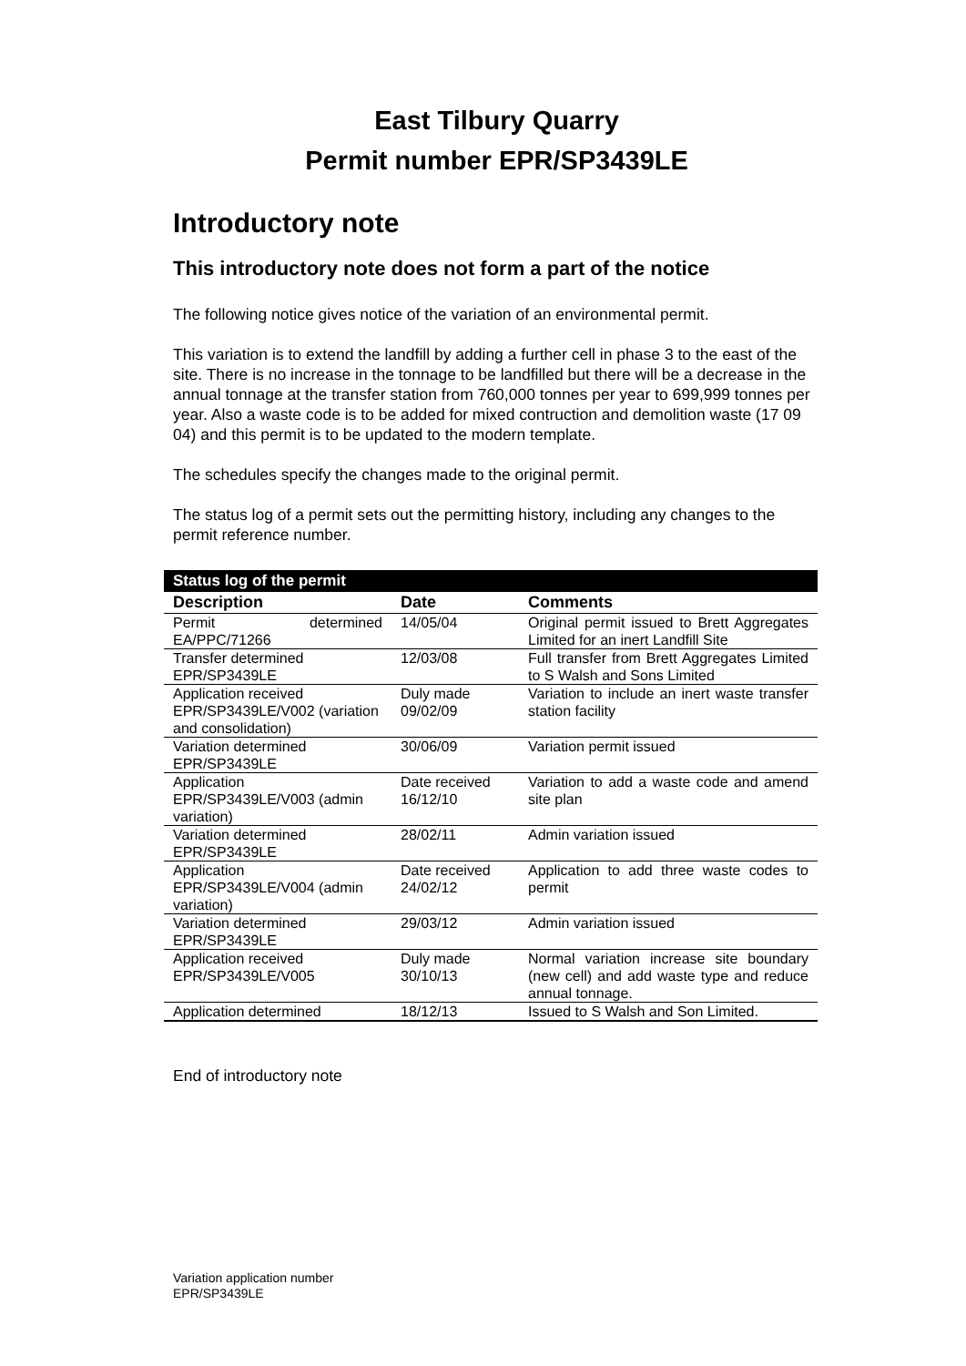East Tilbury Quarry
Permit number EPR/SP3439LE
Introductory note
This introductory note does not form a part of the notice
The following notice gives notice of the variation of an environmental permit.
This variation is to extend the landfill by adding a further cell in phase 3 to the east of the site. There is no increase in the tonnage to be landfilled but there will be a decrease in the annual tonnage at the transfer station from 760,000 tonnes per year to 699,999 tonnes per year. Also a waste code is to be added for mixed contruction and demolition waste (17 09 04) and this permit is to be updated to the modern template.
The schedules specify the changes made to the original permit.
The status log of a permit sets out the permitting history, including any changes to the permit reference number.
| Status log of the permit | | |
| Description | Date | Comments |
| Permit determined EA/PPC/71266 | 14/05/04 | Original permit issued to Brett Aggregates Limited for an inert Landfill Site |
| Transfer determined EPR/SP3439LE | 12/03/08 | Full transfer from Brett Aggregates Limited to S Walsh and Sons Limited |
| Application received EPR/SP3439LE/V002 (variation and consolidation) | Duly made 09/02/09 | Variation to include an inert waste transfer station facility |
| Variation determined EPR/SP3439LE | 30/06/09 | Variation permit issued |
| Application EPR/SP3439LE/V003 (admin variation) | Date received 16/12/10 | Variation to add a waste code and amend site plan |
| Variation determined EPR/SP3439LE | 28/02/11 | Admin variation issued |
| Application EPR/SP3439LE/V004 (admin variation) | Date received 24/02/12 | Application to add three waste codes to permit |
| Variation determined EPR/SP3439LE | 29/03/12 | Admin variation issued |
| Application received EPR/SP3439LE/V005 | Duly made 30/10/13 | Normal variation increase site boundary (new cell) and add waste type and reduce annual tonnage. |
| Application determined | 18/12/13 | Issued to S Walsh and Son Limited. |
End of introductory note
Variation application number
EPR/SP3439LE